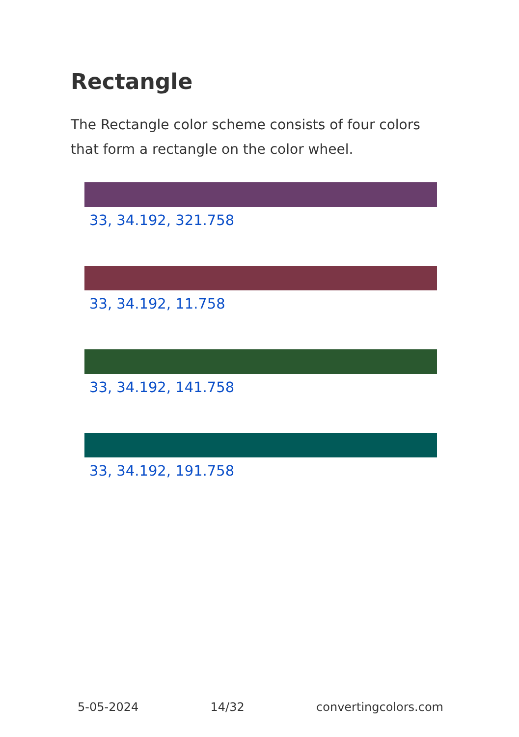Rectangle
The Rectangle color scheme consists of four colors that form a rectangle on the color wheel.
33, 34.192, 321.758
33, 34.192, 11.758
33, 34.192, 141.758
33, 34.192, 191.758
5-05-2024 14/32 convertingcolors.com